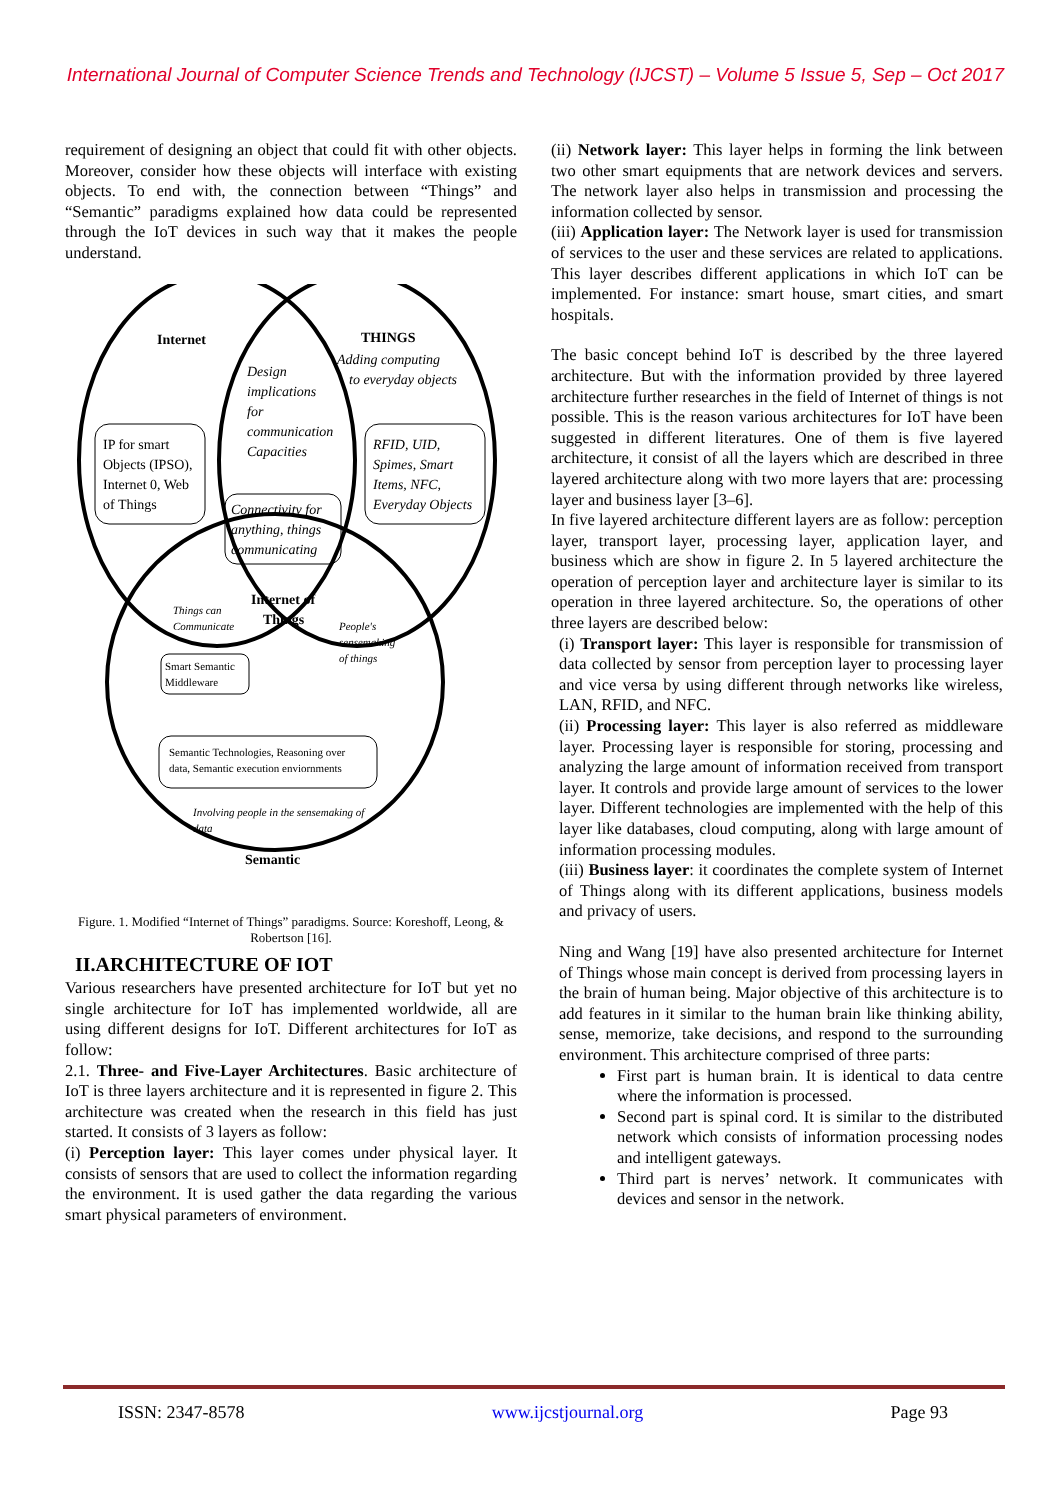International Journal of Computer Science Trends and Technology (IJCST) – Volume 5 Issue 5, Sep – Oct 2017
requirement of designing an object that could fit with other objects. Moreover, consider how these objects will interface with existing objects. To end with, the connection between “Things” and “Semantic” paradigms explained how data could be represented through the IoT devices in such way that it makes the people understand.
Internet
THINGS
Adding computing
to everyday objects
Design
implications
for
communication
Capacities
IP for smart
Objects (IPSO),
Internet 0, Web
of Things
Connectivity for
anything, things
communicating
RFID, UID,
Spimes, Smart
Items, NFC,
Everyday Objects
Internet of
Things
Things can
Communicate
Smart Semantic
Middleware
People's
sensemaking
of things
Semantic Technologies, Reasoning over
data, Semantic execution enviornments
Involving people in the sensemaking of
data
Semantic
Figure. 1. Modified “Internet of Things” paradigms. Source: Koreshoff, Leong, & Robertson [16].
II.ARCHITECTURE OF IOT
Various researchers have presented architecture for IoT but yet no single architecture for IoT has implemented worldwide, all are using different designs for IoT. Different architectures for IoT as follow:
2.1. Three- and Five-Layer Architectures. Basic architecture of IoT is three layers architecture and it is represented in figure 2. This architecture was created when the research in this field has just started. It consists of 3 layers as follow:
(i) Perception layer: This layer comes under physical layer. It consists of sensors that are used to collect the information regarding the environment. It is used gather the data regarding the various smart physical parameters of environment.
(ii) Network layer: This layer helps in forming the link between two other smart equipments that are network devices and servers. The network layer also helps in transmission and processing the information collected by sensor.
(iii) Application layer: The Network layer is used for transmission of services to the user and these services are related to applications. This layer describes different applications in which IoT can be implemented. For instance: smart house, smart cities, and smart hospitals.
The basic concept behind IoT is described by the three layered architecture. But with the information provided by three layered architecture further researches in the field of Internet of things is not possible. This is the reason various architectures for IoT have been suggested in different literatures. One of them is five layered architecture, it consist of all the layers which are described in three layered architecture along with two more layers that are: processing layer and business layer [3–6].
In five layered architecture different layers are as follow: perception layer, transport layer, processing layer, application layer, and business which are show in figure 2. In 5 layered architecture the operation of perception layer and architecture layer is similar to its operation in three layered architecture. So, the operations of other three layers are described below:
(i) Transport layer: This layer is responsible for transmission of data collected by sensor from perception layer to processing layer and vice versa by using different through networks like wireless, LAN, RFID, and NFC.
(ii) Processing layer: This layer is also referred as middleware layer. Processing layer is responsible for storing, processing and analyzing the large amount of information received from transport layer. It controls and provide large amount of services to the lower layer. Different technologies are implemented with the help of this layer like databases, cloud computing, along with large amount of information processing modules.
(iii) Business layer: it coordinates the complete system of Internet of Things along with its different applications, business models and privacy of users.
Ning and Wang [19] have also presented architecture for Internet of Things whose main concept is derived from processing layers in the brain of human being. Major objective of this architecture is to add features in it similar to the human brain like thinking ability, sense, memorize, take decisions, and respond to the surrounding environment. This architecture comprised of three parts:
First part is human brain. It is identical to data centre where the information is processed.
Second part is spinal cord. It is similar to the distributed network which consists of information processing nodes and intelligent gateways.
Third part is nerves’ network. It communicates with devices and sensor in the network.
ISSN: 2347-8578 www.ijcstjournal.org Page 93